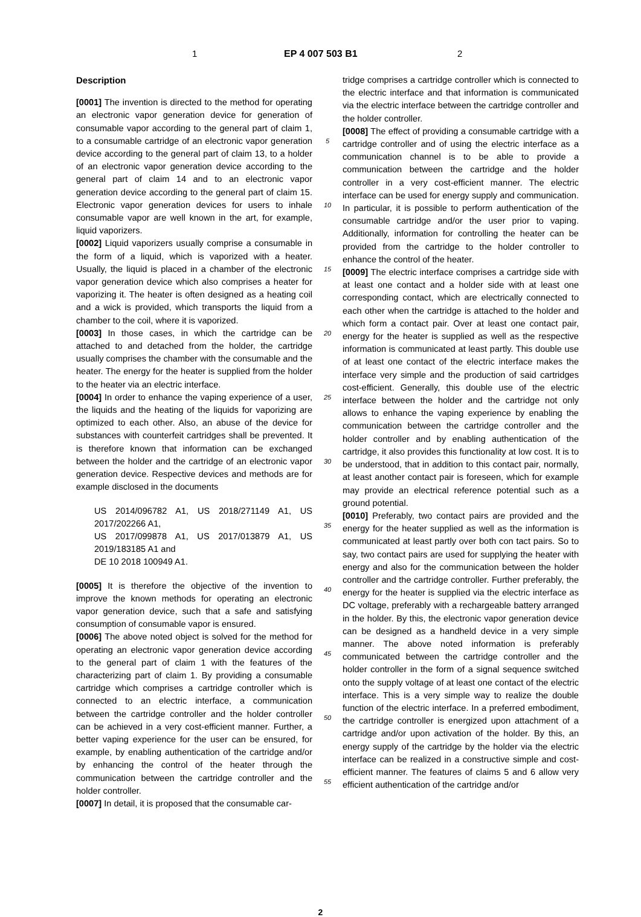1 EP 4 007 503 B1 2
Description
[0001] The invention is directed to the method for operating an electronic vapor generation device for generation of consumable vapor according to the general part of claim 1, to a consumable cartridge of an electronic vapor generation device according to the general part of claim 13, to a holder of an electronic vapor generation device according to the general part of claim 14 and to an electronic vapor generation device according to the general part of claim 15. Electronic vapor generation devices for users to inhale consumable vapor are well known in the art, for example, liquid vaporizers.
[0002] Liquid vaporizers usually comprise a consumable in the form of a liquid, which is vaporized with a heater. Usually, the liquid is placed in a chamber of the electronic vapor generation device which also comprises a heater for vaporizing it. The heater is often designed as a heating coil and a wick is provided, which transports the liquid from a chamber to the coil, where it is vaporized.
[0003] In those cases, in which the cartridge can be attached to and detached from the holder, the cartridge usually comprises the chamber with the consumable and the heater. The energy for the heater is supplied from the holder to the heater via an electric interface.
[0004] In order to enhance the vaping experience of a user, the liquids and the heating of the liquids for vaporizing are optimized to each other. Also, an abuse of the device for substances with counterfeit cartridges shall be prevented. It is therefore known that information can be exchanged between the holder and the cartridge of an electronic vapor generation device. Respective devices and methods are for example disclosed in the documents
US 2014/096782 A1, US 2018/271149 A1, US 2017/202266 A1,
US 2017/099878 A1, US 2017/013879 A1, US 2019/183185 A1 and
DE 10 2018 100949 A1.
[0005] It is therefore the objective of the invention to improve the known methods for operating an electronic vapor generation device, such that a safe and satisfying consumption of consumable vapor is ensured.
[0006] The above noted object is solved for the method for operating an electronic vapor generation device according to the general part of claim 1 with the features of the characterizing part of claim 1. By providing a consumable cartridge which comprises a cartridge controller which is connected to an electric interface, a communication between the cartridge controller and the holder controller can be achieved in a very cost-efficient manner. Further, a better vaping experience for the user can be ensured, for example, by enabling authentication of the cartridge and/or by enhancing the control of the heater through the communication between the cartridge controller and the holder controller.
[0007] In detail, it is proposed that the consumable car-
5
10
15
20
25
30
35
40
45
50
55
tridge comprises a cartridge controller which is connected to the electric interface and that information is communicated via the electric interface between the cartridge controller and the holder controller.
[0008] The effect of providing a consumable cartridge with a cartridge controller and of using the electric interface as a communication channel is to be able to provide a communication between the cartridge and the holder controller in a very cost-efficient manner. The electric interface can be used for energy supply and communication. In particular, it is possible to perform authentication of the consumable cartridge and/or the user prior to vaping. Additionally, information for controlling the heater can be provided from the cartridge to the holder controller to enhance the control of the heater.
[0009] The electric interface comprises a cartridge side with at least one contact and a holder side with at least one corresponding contact, which are electrically connected to each other when the cartridge is attached to the holder and which form a contact pair. Over at least one contact pair, energy for the heater is supplied as well as the respective information is communicated at least partly. This double use of at least one contact of the electric interface makes the interface very simple and the production of said cartridges cost-efficient. Generally, this double use of the electric interface between the holder and the cartridge not only allows to enhance the vaping experience by enabling the communication between the cartridge controller and the holder controller and by enabling authentication of the cartridge, it also provides this functionality at low cost. It is to be understood, that in addition to this contact pair, normally, at least another contact pair is foreseen, which for example may provide an electrical reference potential such as a ground potential.
[0010] Preferably, two contact pairs are provided and the energy for the heater supplied as well as the information is communicated at least partly over both con tact pairs. So to say, two contact pairs are used for supplying the heater with energy and also for the communication between the holder controller and the cartridge controller. Further preferably, the energy for the heater is supplied via the electric interface as DC voltage, preferably with a rechargeable battery arranged in the holder. By this, the electronic vapor generation device can be designed as a handheld device in a very simple manner. The above noted information is preferably communicated between the cartridge controller and the holder controller in the form of a signal sequence switched onto the supply voltage of at least one contact of the electric interface. This is a very simple way to realize the double function of the electric interface. In a preferred embodiment, the cartridge controller is energized upon attachment of a cartridge and/or upon activation of the holder. By this, an energy supply of the cartridge by the holder via the electric interface can be realized in a constructive simple and cost-efficient manner. The features of claims 5 and 6 allow very efficient authentication of the cartridge and/or
2